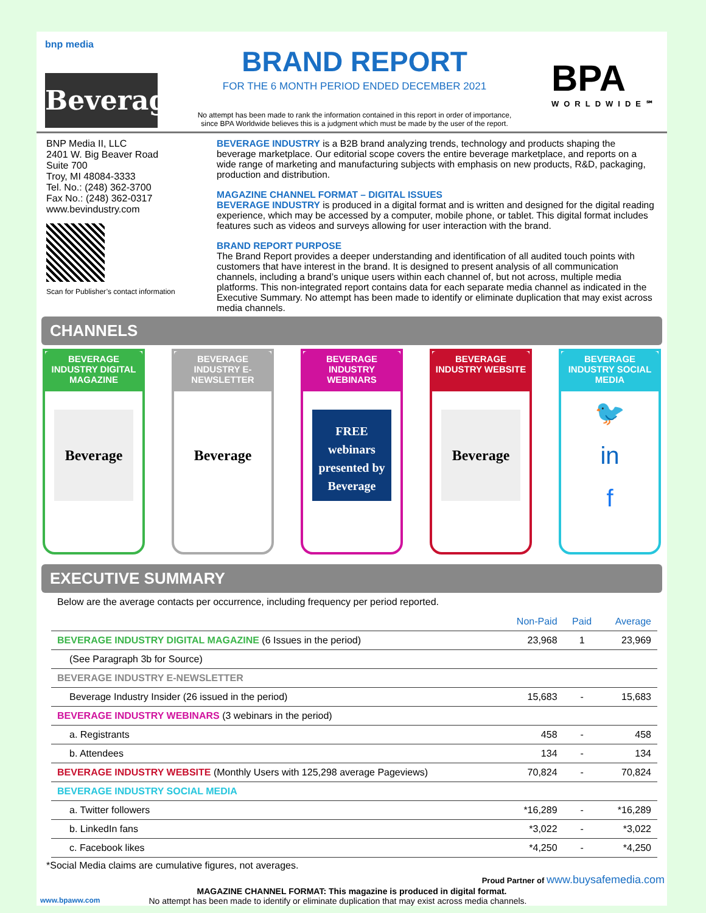bnp media
Beverage
BRAND REPORT
FOR THE 6 MONTH PERIOD ENDED DECEMBER 2021
No attempt has been made to rank the information contained in this report in order of importance,
since BPA Worldwide believes this is a judgment which must be made by the user of the report.
BPA
WORLDWIDE℠
BNP Media II, LLC
2401 W. Big Beaver Road
Suite 700
Troy, MI 48084-3333
Tel. No.: (248) 362-3700
Fax No.: (248) 362-0317
www.bevindustry.com
Scan for Publisher’s contact information
BEVERAGE INDUSTRY is a B2B brand analyzing trends, technology and products shaping the beverage marketplace. Our editorial scope covers the entire beverage marketplace, and reports on a wide range of marketing and manufacturing subjects with emphasis on new products, R&D, packaging, production and distribution.
MAGAZINE CHANNEL FORMAT – DIGITAL ISSUES
BEVERAGE INDUSTRY is produced in a digital format and is written and designed for the digital reading experience, which may be accessed by a computer, mobile phone, or tablet. This digital format includes features such as videos and surveys allowing for user interaction with the brand.
BRAND REPORT PURPOSE
The Brand Report provides a deeper understanding and identification of all audited touch points with customers that have interest in the brand. It is designed to present analysis of all communication channels, including a brand’s unique users within each channel of, but not across, multiple media platforms. This non-integrated report contains data for each separate media channel as indicated in the Executive Summary. No attempt has been made to identify or eliminate duplication that may exist across media channels.
CHANNELS
BEVERAGE INDUSTRY DIGITAL MAGAZINE
Beverage
BEVERAGE INDUSTRY E-NEWSLETTER
Beverage
BEVERAGE INDUSTRY WEBINARS
FREE
webinars
presented by
Beverage
BEVERAGE INDUSTRY WEBSITE
Beverage
BEVERAGE INDUSTRY SOCIAL MEDIA
🐦
in
f
EXECUTIVE SUMMARY
Below are the average contacts per occurrence, including frequency per period reported.
| | Non-Paid | Paid | Average |
| --- | --- | --- | --- |
| BEVERAGE INDUSTRY DIGITAL MAGAZINE (6 Issues in the period) | 23,968 | 1 | 23,969 |
| (See Paragraph 3b for Source) | | | |
| BEVERAGE INDUSTRY E-NEWSLETTER | | | |
| Beverage Industry Insider (26 issued in the period) | 15,683 | - | 15,683 |
| BEVERAGE INDUSTRY WEBINARS (3 webinars in the period) | | | |
| a. Registrants | 458 | - | 458 |
| b. Attendees | 134 | - | 134 |
| BEVERAGE INDUSTRY WEBSITE (Monthly Users with 125,298 average Pageviews) | 70,824 | - | 70,824 |
| BEVERAGE INDUSTRY SOCIAL MEDIA | | | |
| a. Twitter followers | *16,289 | - | *16,289 |
| b. LinkedIn fans | *3,022 | - | *3,022 |
| c. Facebook likes | *4,250 | - | *4,250 |
*Social Media claims are cumulative figures, not averages.
Proud Partner of www.buysafemedia.com
MAGAZINE CHANNEL FORMAT: This magazine is produced in digital format.
www.bpaww.com No attempt has been made to identify or eliminate duplication that may exist across media channels.